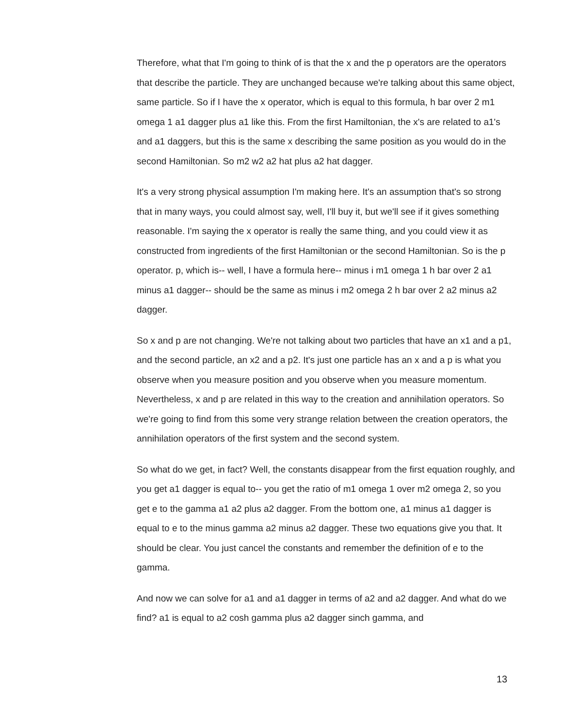Therefore, what that I'm going to think of is that the x and the p operators are the operators that describe the particle. They are unchanged because we're talking about this same object, same particle. So if I have the x operator, which is equal to this formula, h bar over 2 m1 omega 1 a1 dagger plus a1 like this. From the first Hamiltonian, the x's are related to a1's and a1 daggers, but this is the same x describing the same position as you would do in the second Hamiltonian. So m2 w2 a2 hat plus a2 hat dagger.
It's a very strong physical assumption I'm making here. It's an assumption that's so strong that in many ways, you could almost say, well, I'll buy it, but we'll see if it gives something reasonable. I'm saying the x operator is really the same thing, and you could view it as constructed from ingredients of the first Hamiltonian or the second Hamiltonian. So is the p operator. p, which is-- well, I have a formula here-- minus i m1 omega 1 h bar over 2 a1 minus a1 dagger-- should be the same as minus i m2 omega 2 h bar over 2 a2 minus a2 dagger.
So x and p are not changing. We're not talking about two particles that have an x1 and a p1, and the second particle, an x2 and a p2. It's just one particle has an x and a p is what you observe when you measure position and you observe when you measure momentum. Nevertheless, x and p are related in this way to the creation and annihilation operators. So we're going to find from this some very strange relation between the creation operators, the annihilation operators of the first system and the second system.
So what do we get, in fact? Well, the constants disappear from the first equation roughly, and you get a1 dagger is equal to-- you get the ratio of m1 omega 1 over m2 omega 2, so you get e to the gamma a1 a2 plus a2 dagger. From the bottom one, a1 minus a1 dagger is equal to e to the minus gamma a2 minus a2 dagger. These two equations give you that. It should be clear. You just cancel the constants and remember the definition of e to the gamma.
And now we can solve for a1 and a1 dagger in terms of a2 and a2 dagger. And what do we find? a1 is equal to a2 cosh gamma plus a2 dagger sinch gamma, and
13